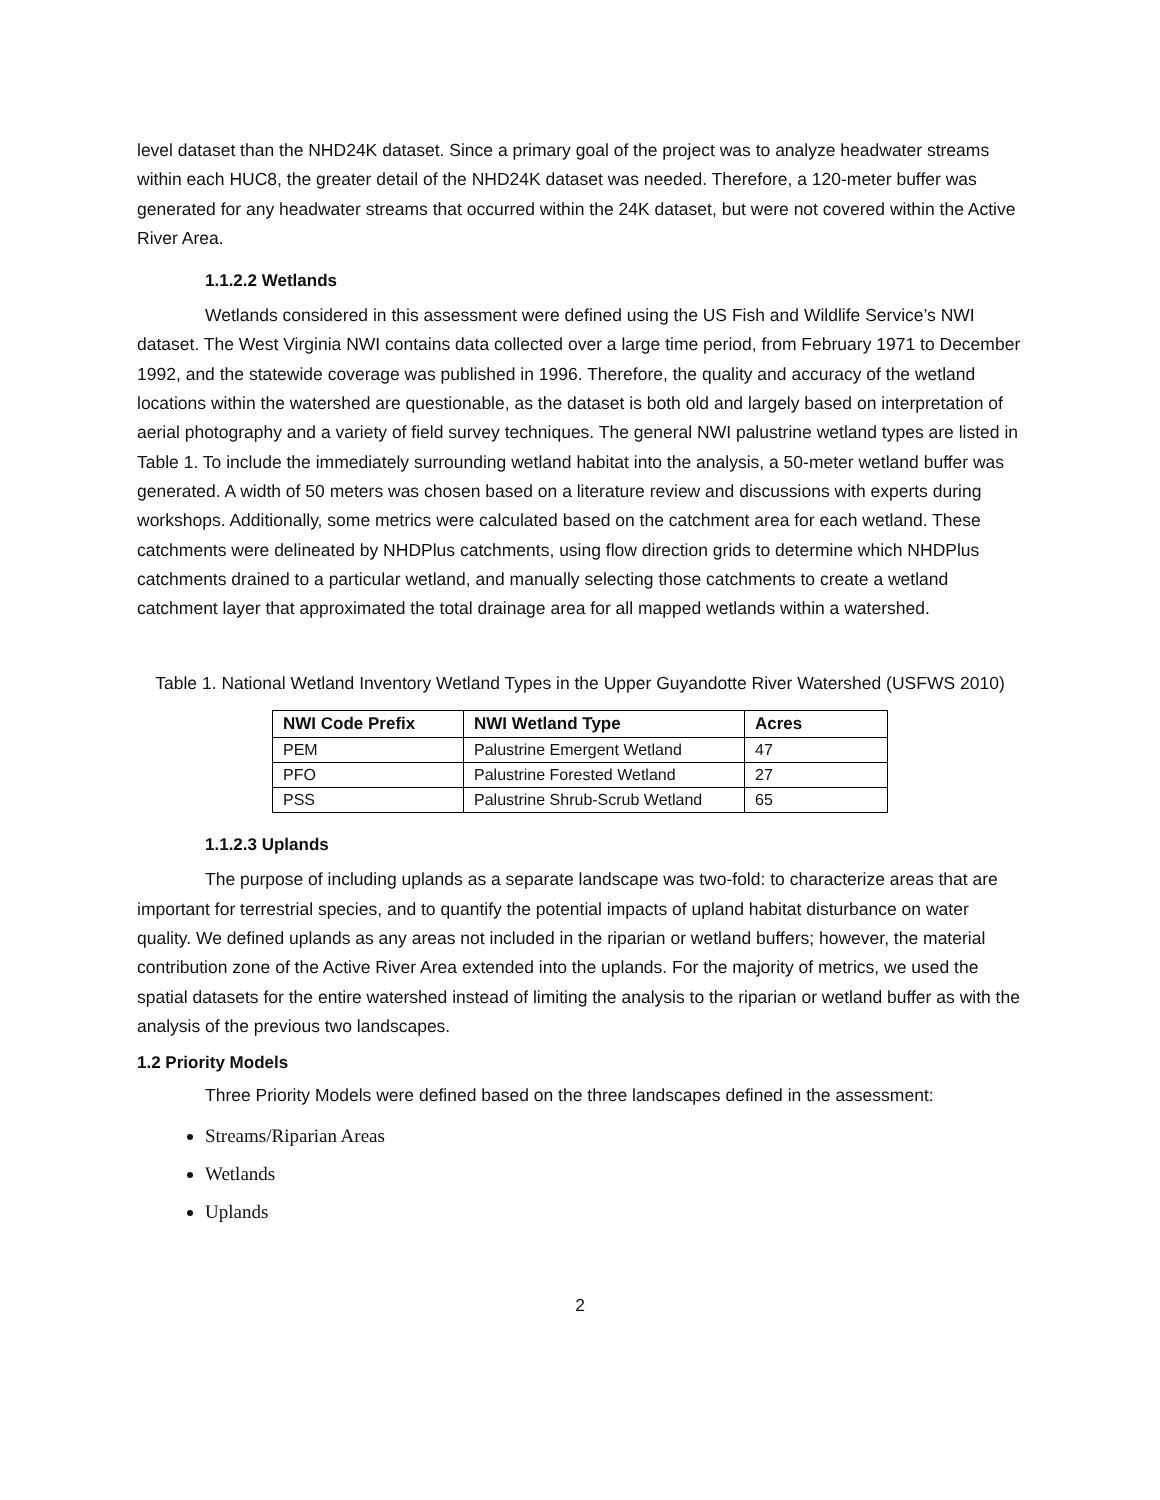level dataset than the NHD24K dataset. Since a primary goal of the project was to analyze headwater streams within each HUC8, the greater detail of the NHD24K dataset was needed. Therefore, a 120-meter buffer was generated for any headwater streams that occurred within the 24K dataset, but were not covered within the Active River Area.
1.1.2.2 Wetlands
Wetlands considered in this assessment were defined using the US Fish and Wildlife Service’s NWI dataset. The West Virginia NWI contains data collected over a large time period, from February 1971 to December 1992, and the statewide coverage was published in 1996. Therefore, the quality and accuracy of the wetland locations within the watershed are questionable, as the dataset is both old and largely based on interpretation of aerial photography and a variety of field survey techniques. The general NWI palustrine wetland types are listed in Table 1. To include the immediately surrounding wetland habitat into the analysis, a 50-meter wetland buffer was generated. A width of 50 meters was chosen based on a literature review and discussions with experts during workshops. Additionally, some metrics were calculated based on the catchment area for each wetland. These catchments were delineated by NHDPlus catchments, using flow direction grids to determine which NHDPlus catchments drained to a particular wetland, and manually selecting those catchments to create a wetland catchment layer that approximated the total drainage area for all mapped wetlands within a watershed.
Table 1. National Wetland Inventory Wetland Types in the Upper Guyandotte River Watershed (USFWS 2010)
| NWI Code Prefix | NWI Wetland Type | Acres |
| --- | --- | --- |
| PEM | Palustrine Emergent Wetland | 47 |
| PFO | Palustrine Forested Wetland | 27 |
| PSS | Palustrine Shrub-Scrub Wetland | 65 |
1.1.2.3 Uplands
The purpose of including uplands as a separate landscape was two-fold: to characterize areas that are important for terrestrial species, and to quantify the potential impacts of upland habitat disturbance on water quality. We defined uplands as any areas not included in the riparian or wetland buffers; however, the material contribution zone of the Active River Area extended into the uplands. For the majority of metrics, we used the spatial datasets for the entire watershed instead of limiting the analysis to the riparian or wetland buffer as with the analysis of the previous two landscapes.
1.2 Priority Models
Three Priority Models were defined based on the three landscapes defined in the assessment:
Streams/Riparian Areas
Wetlands
Uplands
2